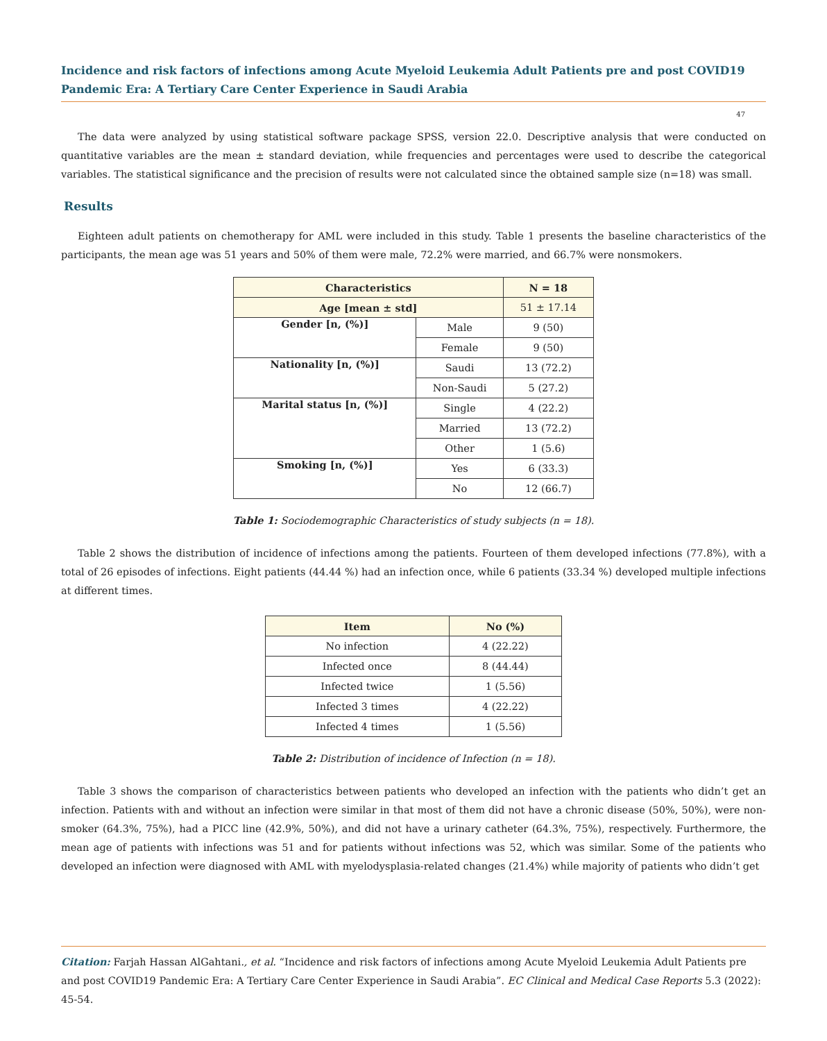Incidence and risk factors of infections among Acute Myeloid Leukemia Adult Patients pre and post COVID19 Pandemic Era: A Tertiary Care Center Experience in Saudi Arabia
47
The data were analyzed by using statistical software package SPSS, version 22.0. Descriptive analysis that were conducted on quantitative variables are the mean ± standard deviation, while frequencies and percentages were used to describe the categorical variables. The statistical significance and the precision of results were not calculated since the obtained sample size (n=18) was small.
Results
Eighteen adult patients on chemotherapy for AML were included in this study. Table 1 presents the baseline characteristics of the participants, the mean age was 51 years and 50% of them were male, 72.2% were married, and 66.7% were nonsmokers.
| Characteristics | | N = 18 |
| --- | --- | --- |
| Age [mean ± std] | | 51 ± 17.14 |
| Gender [n, (%)] | Male | 9 (50) |
| | Female | 9 (50) |
| Nationality [n, (%)] | Saudi | 13 (72.2) |
| | Non-Saudi | 5 (27.2) |
| Marital status [n, (%)] | Single | 4 (22.2) |
| | Married | 13 (72.2) |
| | Other | 1 (5.6) |
| Smoking [n, (%)] | Yes | 6 (33.3) |
| | No | 12 (66.7) |
Table 1: Sociodemographic Characteristics of study subjects (n = 18).
Table 2 shows the distribution of incidence of infections among the patients. Fourteen of them developed infections (77.8%), with a total of 26 episodes of infections. Eight patients (44.44 %) had an infection once, while 6 patients (33.34 %) developed multiple infections at different times.
| Item | No (%) |
| --- | --- |
| No infection | 4 (22.22) |
| Infected once | 8 (44.44) |
| Infected twice | 1 (5.56) |
| Infected 3 times | 4 (22.22) |
| Infected 4 times | 1 (5.56) |
Table 2: Distribution of incidence of Infection (n = 18).
Table 3 shows the comparison of characteristics between patients who developed an infection with the patients who didn’t get an infection. Patients with and without an infection were similar in that most of them did not have a chronic disease (50%, 50%), were non-smoker (64.3%, 75%), had a PICC line (42.9%, 50%), and did not have a urinary catheter (64.3%, 75%), respectively. Furthermore, the mean age of patients with infections was 51 and for patients without infections was 52, which was similar. Some of the patients who developed an infection were diagnosed with AML with myelodysplasia-related changes (21.4%) while majority of patients who didn’t get
Citation: Farjah Hassan AlGahtani., et al. “Incidence and risk factors of infections among Acute Myeloid Leukemia Adult Patients pre and post COVID19 Pandemic Era: A Tertiary Care Center Experience in Saudi Arabia”. EC Clinical and Medical Case Reports 5.3 (2022): 45-54.